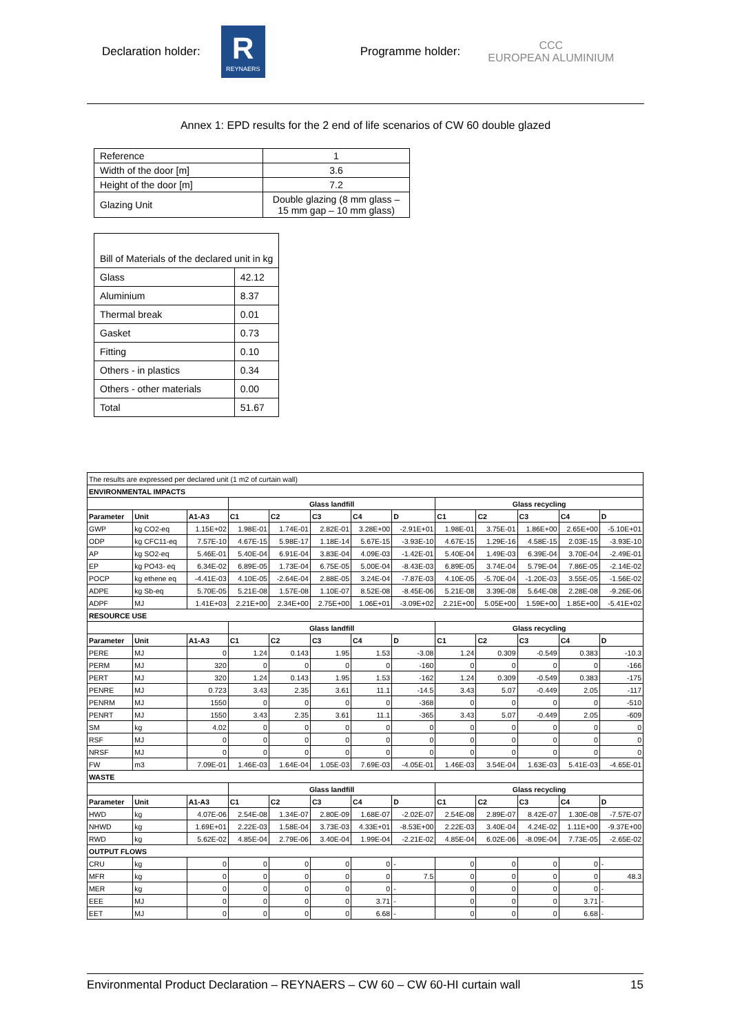Declaration holder:
R
REYNAERS
Programme holder: CCC
EUROPEAN ALUMINIUM
Annex 1: EPD results for the 2 end of life scenarios of CW 60 double glazed
| Reference | 1 |
| Width of the door [m] | 3.6 |
| Height of the door [m] | 7.2 |
| Glazing Unit | Double glazing (8 mm glass – 15 mm gap – 10 mm glass) |
| Bill of Materials of the declared unit in kg | |
| Glass | 42.12 |
| Aluminium | 8.37 |
| Thermal break | 0.01 |
| Gasket | 0.73 |
| Fitting | 0.10 |
| Others - in plastics | 0.34 |
| Others - other materials | 0.00 |
| Total | 51.67 |
| The results are expressed per declared unit (1 m2 of curtain wall) | | | | | | | | | | | | |
| ENVIRONMENTAL IMPACTS | | | | | | | | | | | | |
| | | | Glass landfill | | | | | Glass recycling | | | | |
| Parameter | Unit | A1-A3 | C1 | C2 | C3 | C4 | D | C1 | C2 | C3 | C4 | D |
| GWP | kg CO2-eq | 1.15E+02 | 1.98E-01 | 1.74E-01 | 2.82E-01 | 3.28E+00 | -2.91E+01 | 1.98E-01 | 3.75E-01 | 1.86E+00 | 2.65E+00 | -5.10E+01 |
| ODP | kg CFC11-eq | 7.57E-10 | 4.67E-15 | 5.98E-17 | 1.18E-14 | 5.67E-15 | -3.93E-10 | 4.67E-15 | 1.29E-16 | 4.58E-15 | 2.03E-15 | -3.93E-10 |
| AP | kg SO2-eq | 5.46E-01 | 5.40E-04 | 6.91E-04 | 3.83E-04 | 4.09E-03 | -1.42E-01 | 5.40E-04 | 1.49E-03 | 6.39E-04 | 3.70E-04 | -2.49E-01 |
| EP | kg PO43- eq | 6.34E-02 | 6.89E-05 | 1.73E-04 | 6.75E-05 | 5.00E-04 | -8.43E-03 | 6.89E-05 | 3.74E-04 | 5.79E-04 | 7.86E-05 | -2.14E-02 |
| POCP | kg ethene eq | -4.41E-03 | 4.10E-05 | -2.64E-04 | 2.88E-05 | 3.24E-04 | -7.87E-03 | 4.10E-05 | -5.70E-04 | -1.20E-03 | 3.55E-05 | -1.56E-02 |
| ADPE | kg Sb-eq | 5.70E-05 | 5.21E-08 | 1.57E-08 | 1.10E-07 | 8.52E-08 | -8.45E-06 | 5.21E-08 | 3.39E-08 | 5.64E-08 | 2.28E-08 | -9.26E-06 |
| ADPF | MJ | 1.41E+03 | 2.21E+00 | 2.34E+00 | 2.75E+00 | 1.06E+01 | -3.09E+02 | 2.21E+00 | 5.05E+00 | 1.59E+00 | 1.85E+00 | -5.41E+02 |
| RESOURCE USE | | | | | | | | | | | | |
| | | | Glass landfill | | | | | Glass recycling | | | | |
| Parameter | Unit | A1-A3 | C1 | C2 | C3 | C4 | D | C1 | C2 | C3 | C4 | D |
| PERE | MJ | 0 | 1.24 | 0.143 | 1.95 | 1.53 | -3.08 | 1.24 | 0.309 | -0.549 | 0.383 | -10.3 |
| PERM | MJ | 320 | 0 | 0 | 0 | 0 | -160 | 0 | 0 | 0 | 0 | -166 |
| PERT | MJ | 320 | 1.24 | 0.143 | 1.95 | 1.53 | -162 | 1.24 | 0.309 | -0.549 | 0.383 | -175 |
| PENRE | MJ | 0.723 | 3.43 | 2.35 | 3.61 | 11.1 | -14.5 | 3.43 | 5.07 | -0.449 | 2.05 | -117 |
| PENRM | MJ | 1550 | 0 | 0 | 0 | 0 | -368 | 0 | 0 | 0 | 0 | -510 |
| PENRT | MJ | 1550 | 3.43 | 2.35 | 3.61 | 11.1 | -365 | 3.43 | 5.07 | -0.449 | 2.05 | -609 |
| SM | kg | 4.02 | 0 | 0 | 0 | 0 | 0 | 0 | 0 | 0 | 0 | 0 |
| RSF | MJ | 0 | 0 | 0 | 0 | 0 | 0 | 0 | 0 | 0 | 0 | 0 |
| NRSF | MJ | 0 | 0 | 0 | 0 | 0 | 0 | 0 | 0 | 0 | 0 | 0 |
| FW | m3 | 7.09E-01 | 1.46E-03 | 1.64E-04 | 1.05E-03 | 7.69E-03 | -4.05E-01 | 1.46E-03 | 3.54E-04 | 1.63E-03 | 5.41E-03 | -4.65E-01 |
| WASTE | | | | | | | | | | | | |
| | | | Glass landfill | | | | | Glass recycling | | | | |
| Parameter | Unit | A1-A3 | C1 | C2 | C3 | C4 | D | C1 | C2 | C3 | C4 | D |
| HWD | kg | 4.07E-06 | 2.54E-08 | 1.34E-07 | 2.80E-09 | 1.68E-07 | -2.02E-07 | 2.54E-08 | 2.89E-07 | 8.42E-07 | 1.30E-08 | -7.57E-07 |
| NHWD | kg | 1.69E+01 | 2.22E-03 | 1.58E-04 | 3.73E-03 | 4.33E+01 | -8.53E+00 | 2.22E-03 | 3.40E-04 | 4.24E-02 | 1.11E+00 | -9.37E+00 |
| RWD | kg | 5.62E-02 | 4.85E-04 | 2.79E-06 | 3.40E-04 | 1.99E-04 | -2.21E-02 | 4.85E-04 | 6.02E-06 | -8.09E-04 | 7.73E-05 | -2.65E-02 |
| OUTPUT FLOWS | | | | | | | | | | | | |
| CRU | kg | 0 | 0 | 0 | 0 | 0 | - | 0 | 0 | 0 | 0 | - |
| MFR | kg | 0 | 0 | 0 | 0 | 0 | 7.5 | 0 | 0 | 0 | 0 | 48.3 |
| MER | kg | 0 | 0 | 0 | 0 | 0 | - | 0 | 0 | 0 | 0 | - |
| EEE | MJ | 0 | 0 | 0 | 0 | 3.71 | - | 0 | 0 | 0 | 3.71 | - |
| EET | MJ | 0 | 0 | 0 | 0 | 6.68 | - | 0 | 0 | 0 | 6.68 | - |
Environmental Product Declaration – REYNAERS – CW 60 – CW 60-HI curtain wall 15